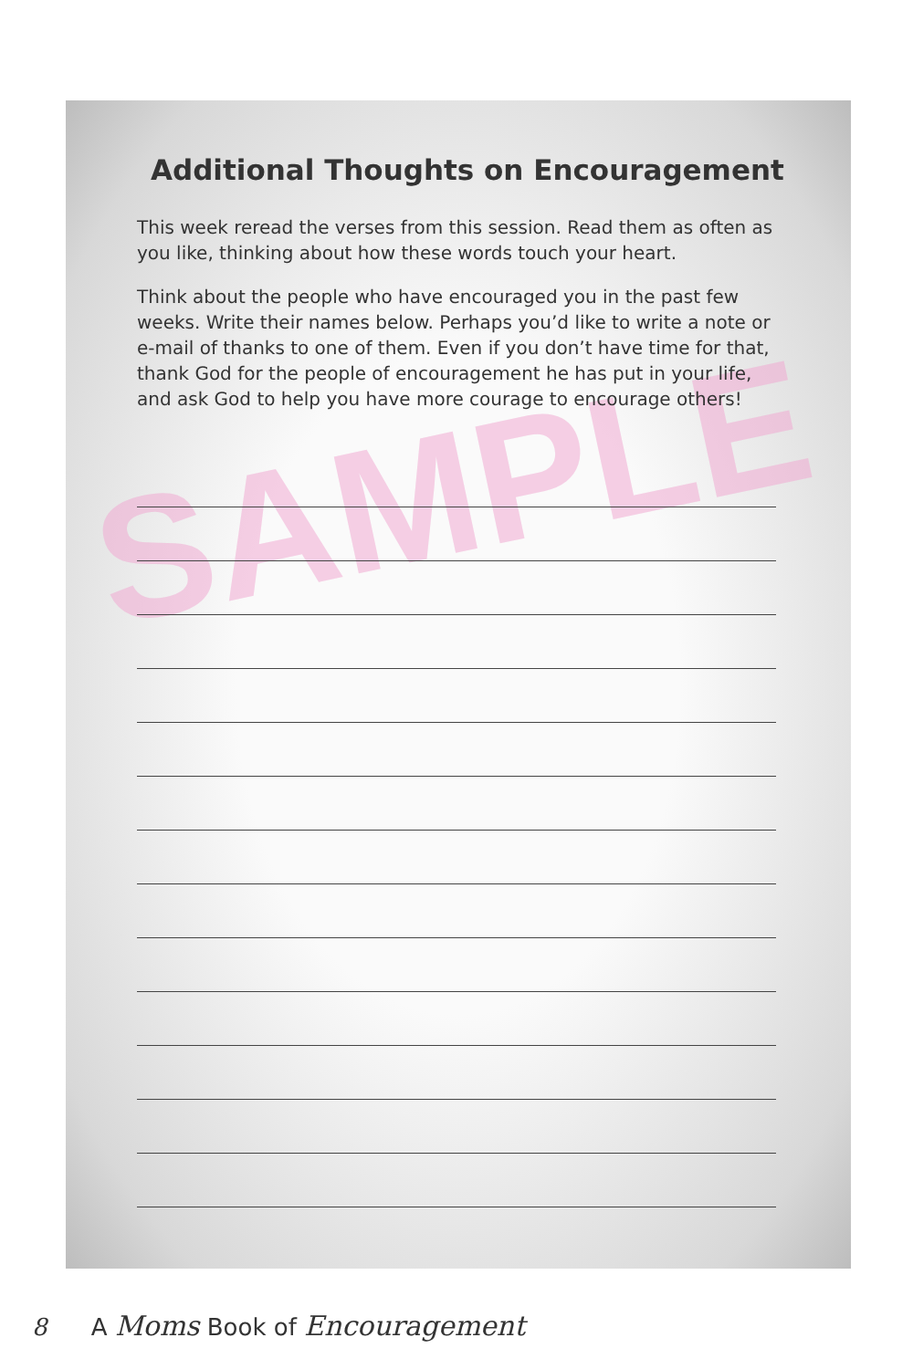SAMPLE
Additional Thoughts on Encouragement
This week reread the verses from this session. Read them as often as you like, thinking about how these words touch your heart.
Think about the people who have encouraged you in the past few weeks. Write their names below. Perhaps you’d like to write a note or e-mail of thanks to one of them. Even if you don’t have time for that, thank God for the people of encouragement he has put in your life, and ask God to help you have more courage to encourage others!
8 A Moms Book of Encouragement